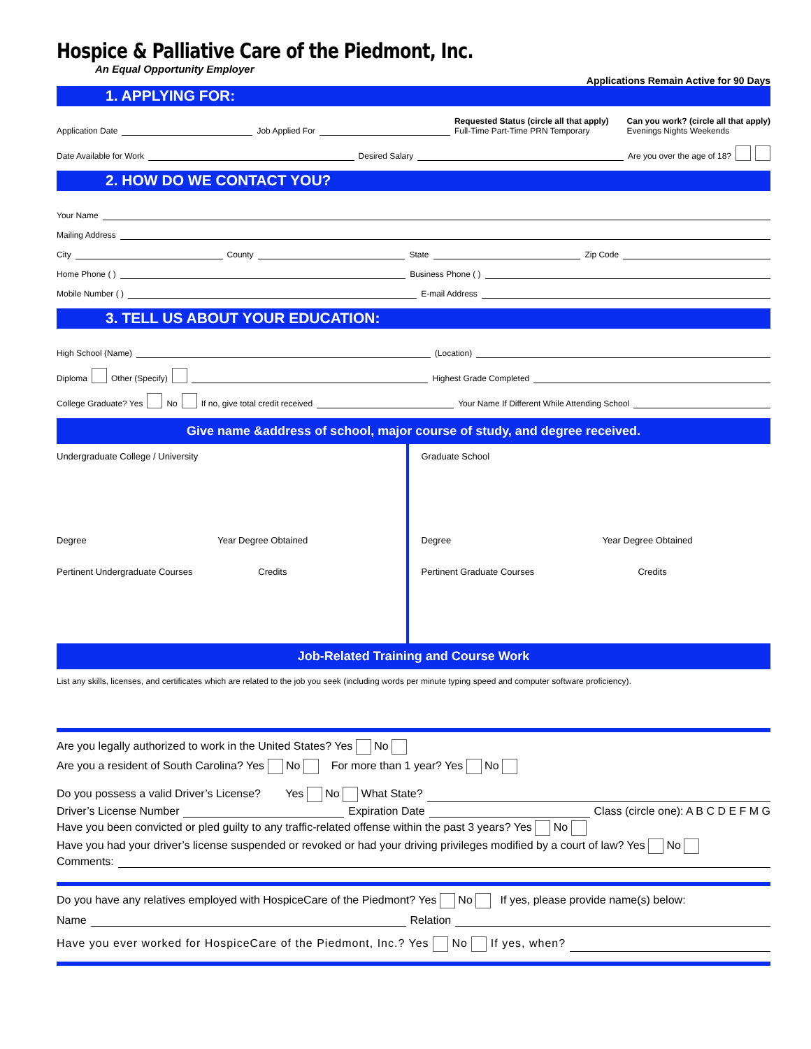Hospice & Palliative Care of the Piedmont, Inc.
An Equal Opportunity Employer
Applications Remain Active for 90 Days
1. APPLYING FOR:
Application Date Job Applied For Requested Status (circle all that apply)
Full-Time Part-Time PRN Temporary Can you work? (circle all that apply)
Evenings Nights Weekends
Date Available for Work Desired Salary Are you over the age of 18?
2. HOW DO WE CONTACT YOU?
Your Name
Mailing Address
City County State Zip Code
Home Phone ( ) Business Phone ( )
Mobile Number ( ) E-mail Address
3. TELL US ABOUT YOUR EDUCATION:
High School (Name) (Location)
Diploma Other (Specify) Highest Grade Completed
College Graduate? Yes No If no, give total credit received Your Name If Different While Attending School
Give name &address of school, major course of study, and degree received.
Undergraduate College / University
Degree Year Degree Obtained
Pertinent Undergraduate Courses Credits
Graduate School
Degree Year Degree Obtained
Pertinent Graduate Courses Credits
Job-Related Training and Course Work
List any skills, licenses, and certificates which are related to the job you seek (including words per minute typing speed and computer software proficiency).
Are you legally authorized to work in the United States? Yes No
Are you a resident of South Carolina? Yes No For more than 1 year? Yes No
Do you possess a valid Driver’s License? Yes No What State?
Driver’s License Number Expiration Date Class (circle one): A B C D E F M G
Have you been convicted or pled guilty to any traffic-related offense within the past 3 years? Yes No
Have you had your driver’s license suspended or revoked or had your driving privileges modified by a court of law? Yes No
Comments:
Do you have any relatives employed with HospiceCare of the Piedmont? Yes No If yes, please provide name(s) below:
Name Relation
Have you ever worked for HospiceCare of the Piedmont, Inc.? Yes No If yes, when?